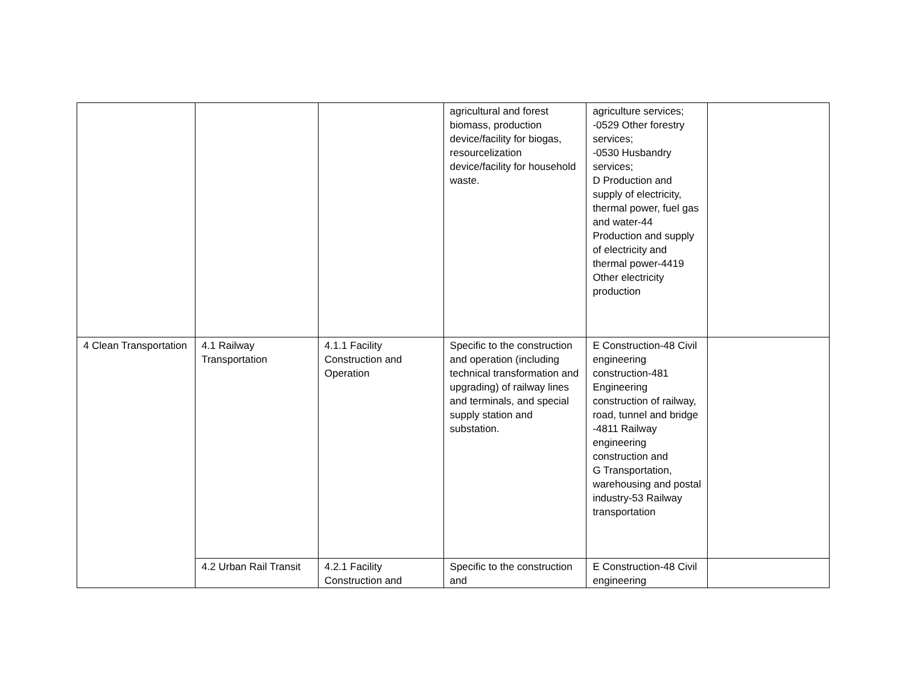| | | | agricultural and forest biomass, production device/facility for biogas, resourcelization device/facility for household waste. | agriculture services; -0529 Other forestry services; -0530 Husbandry services; D Production and supply of electricity, thermal power, fuel gas and water-44 Production and supply of electricity and thermal power-4419 Other electricity production | |
| 4 Clean Transportation | 4.1 Railway Transportation | 4.1.1 Facility Construction and Operation | Specific to the construction and operation (including technical transformation and upgrading) of railway lines and terminals, and special supply station and substation. | E Construction-48 Civil engineering construction-481 Engineering construction of railway, road, tunnel and bridge -4811 Railway engineering construction and G Transportation, warehousing and postal industry-53 Railway transportation | |
| | 4.2 Urban Rail Transit | 4.2.1 Facility Construction and | Specific to the construction and | E Construction-48 Civil engineering | |